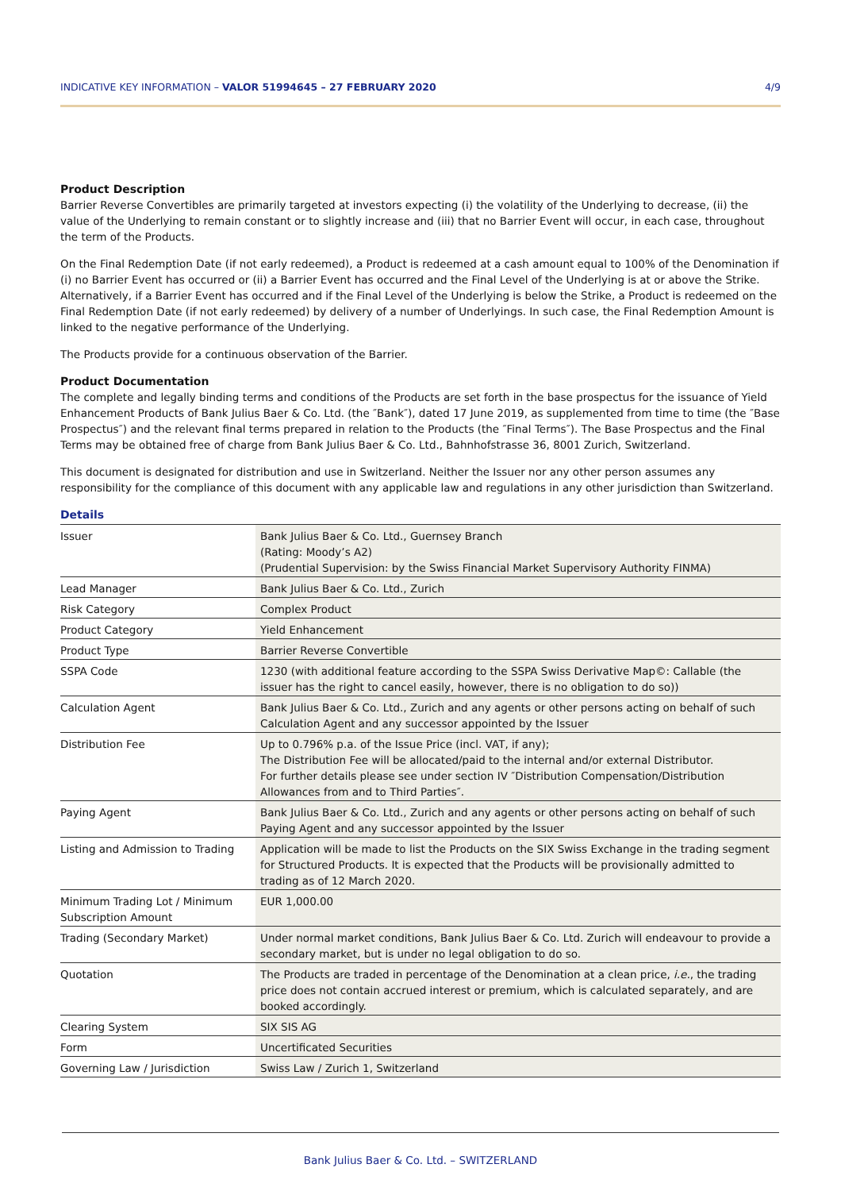INDICATIVE KEY INFORMATION – VALOR 51994645 – 27 FEBRUARY 2020 4/9
Product Description
Barrier Reverse Convertibles are primarily targeted at investors expecting (i) the volatility of the Underlying to decrease, (ii) the value of the Underlying to remain constant or to slightly increase and (iii) that no Barrier Event will occur, in each case, throughout the term of the Products.
On the Final Redemption Date (if not early redeemed), a Product is redeemed at a cash amount equal to 100% of the Denomination if (i) no Barrier Event has occurred or (ii) a Barrier Event has occurred and the Final Level of the Underlying is at or above the Strike. Alternatively, if a Barrier Event has occurred and if the Final Level of the Underlying is below the Strike, a Product is redeemed on the Final Redemption Date (if not early redeemed) by delivery of a number of Underlyings. In such case, the Final Redemption Amount is linked to the negative performance of the Underlying.
The Products provide for a continuous observation of the Barrier.
Product Documentation
The complete and legally binding terms and conditions of the Products are set forth in the base prospectus for the issuance of Yield Enhancement Products of Bank Julius Baer & Co. Ltd. (the ″Bank″), dated 17 June 2019, as supplemented from time to time (the ″Base Prospectus″) and the relevant final terms prepared in relation to the Products (the ″Final Terms″). The Base Prospectus and the Final Terms may be obtained free of charge from Bank Julius Baer & Co. Ltd., Bahnhofstrasse 36, 8001 Zurich, Switzerland.
This document is designated for distribution and use in Switzerland. Neither the Issuer nor any other person assumes any responsibility for the compliance of this document with any applicable law and regulations in any other jurisdiction than Switzerland.
Details
| Issuer | Bank Julius Baer & Co. Ltd., Guernsey Branch (Rating: Moody’s A2) (Prudential Supervision: by the Swiss Financial Market Supervisory Authority FINMA) |
| Lead Manager | Bank Julius Baer & Co. Ltd., Zurich |
| Risk Category | Complex Product |
| Product Category | Yield Enhancement |
| Product Type | Barrier Reverse Convertible |
| SSPA Code | 1230 (with additional feature according to the SSPA Swiss Derivative Map©: Callable (the issuer has the right to cancel easily, however, there is no obligation to do so)) |
| Calculation Agent | Bank Julius Baer & Co. Ltd., Zurich and any agents or other persons acting on behalf of such Calculation Agent and any successor appointed by the Issuer |
| Distribution Fee | Up to 0.796% p.a. of the Issue Price (incl. VAT, if any); The Distribution Fee will be allocated/paid to the internal and/or external Distributor. For further details please see under section IV ″Distribution Compensation/Distribution Allowances from and to Third Parties″. |
| Paying Agent | Bank Julius Baer & Co. Ltd., Zurich and any agents or other persons acting on behalf of such Paying Agent and any successor appointed by the Issuer |
| Listing and Admission to Trading | Application will be made to list the Products on the SIX Swiss Exchange in the trading segment for Structured Products. It is expected that the Products will be provisionally admitted to trading as of 12 March 2020. |
| Minimum Trading Lot / Minimum Subscription Amount | EUR 1,000.00 |
| Trading (Secondary Market) | Under normal market conditions, Bank Julius Baer & Co. Ltd. Zurich will endeavour to provide a secondary market, but is under no legal obligation to do so. |
| Quotation | The Products are traded in percentage of the Denomination at a clean price, i.e. , the trading price does not contain accrued interest or premium, which is calculated separately, and are booked accordingly. |
| Clearing System | SIX SIS AG |
| Form | Uncertificated Securities |
| Governing Law / Jurisdiction | Swiss Law / Zurich 1, Switzerland |
Bank Julius Baer & Co. Ltd. – SWITZERLAND